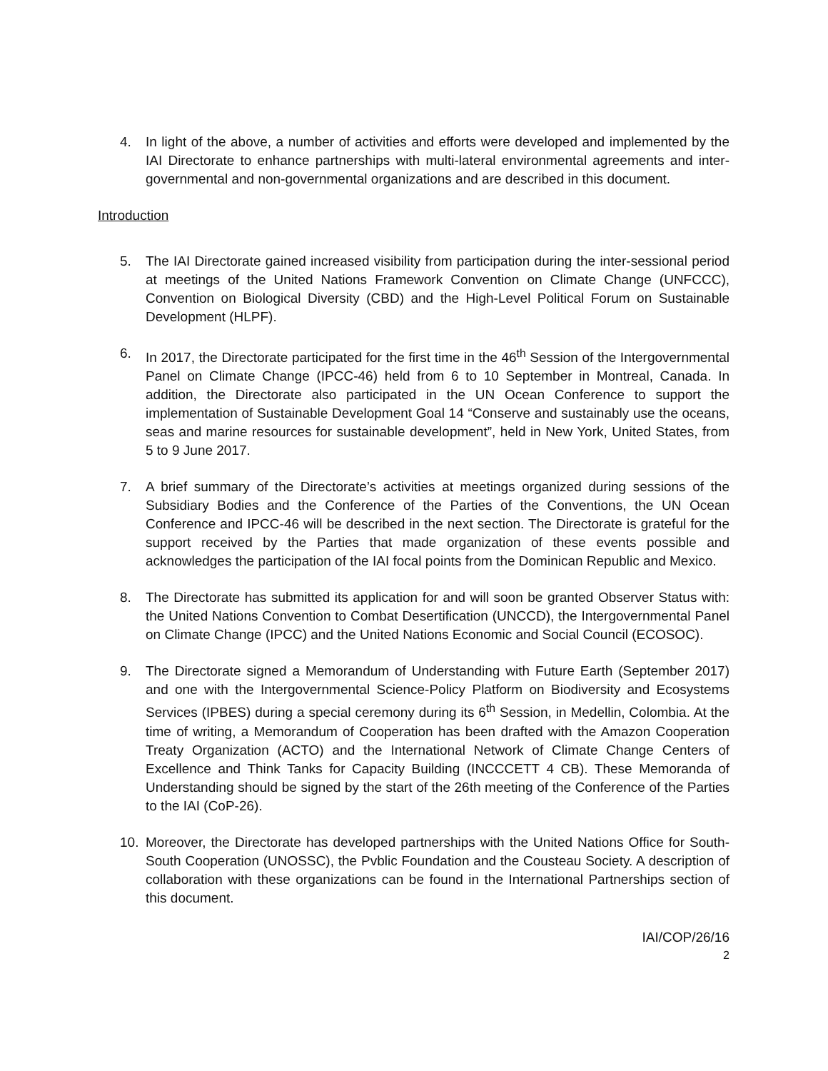4. In light of the above, a number of activities and efforts were developed and implemented by the IAI Directorate to enhance partnerships with multi-lateral environmental agreements and inter-governmental and non-governmental organizations and are described in this document.
Introduction
5. The IAI Directorate gained increased visibility from participation during the inter-sessional period at meetings of the United Nations Framework Convention on Climate Change (UNFCCC), Convention on Biological Diversity (CBD) and the High-Level Political Forum on Sustainable Development (HLPF).
6. In 2017, the Directorate participated for the first time in the 46<sup>th</sup> Session of the Intergovernmental Panel on Climate Change (IPCC-46) held from 6 to 10 September in Montreal, Canada. In addition, the Directorate also participated in the UN Ocean Conference to support the implementation of Sustainable Development Goal 14 “Conserve and sustainably use the oceans, seas and marine resources for sustainable development”, held in New York, United States, from 5 to 9 June 2017.
7. A brief summary of the Directorate’s activities at meetings organized during sessions of the Subsidiary Bodies and the Conference of the Parties of the Conventions, the UN Ocean Conference and IPCC-46 will be described in the next section. The Directorate is grateful for the support received by the Parties that made organization of these events possible and acknowledges the participation of the IAI focal points from the Dominican Republic and Mexico.
8. The Directorate has submitted its application for and will soon be granted Observer Status with: the United Nations Convention to Combat Desertification (UNCCD), the Intergovernmental Panel on Climate Change (IPCC) and the United Nations Economic and Social Council (ECOSOC).
9. The Directorate signed a Memorandum of Understanding with Future Earth (September 2017) and one with the Intergovernmental Science-Policy Platform on Biodiversity and Ecosystems Services (IPBES) during a special ceremony during its 6<sup>th</sup> Session, in Medellin, Colombia. At the time of writing, a Memorandum of Cooperation has been drafted with the Amazon Cooperation Treaty Organization (ACTO) and the International Network of Climate Change Centers of Excellence and Think Tanks for Capacity Building (INCCCETT 4 CB). These Memoranda of Understanding should be signed by the start of the 26th meeting of the Conference of the Parties to the IAI (CoP-26).
10. Moreover, the Directorate has developed partnerships with the United Nations Office for South-South Cooperation (UNOSSC), the Pvblic Foundation and the Cousteau Society. A description of collaboration with these organizations can be found in the International Partnerships section of this document.
IAI/COP/26/16
2